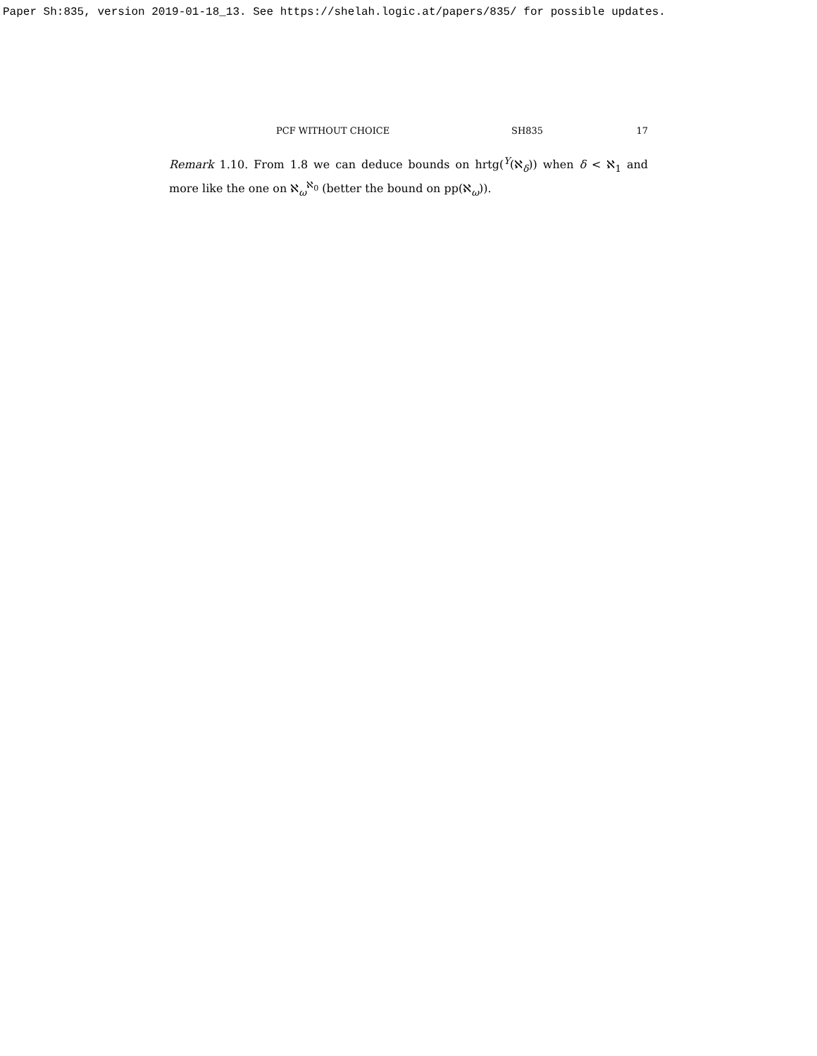Paper Sh:835, version 2019-01-18_13. See https://shelah.logic.at/papers/835/ for possible updates.
PCF WITHOUT CHOICE SH835 17
Remark 1.10. From 1.8 we can deduce bounds on hrtg(<sup>Y</sup>(ℵ<sub>δ</sub>)) when δ < ℵ<sub>1</sub> and more like the one on ℵ<sub>ω</sub><sup>ℵ<sub>0</sub></sup> (better the bound on pp(ℵ<sub>ω</sub>)).